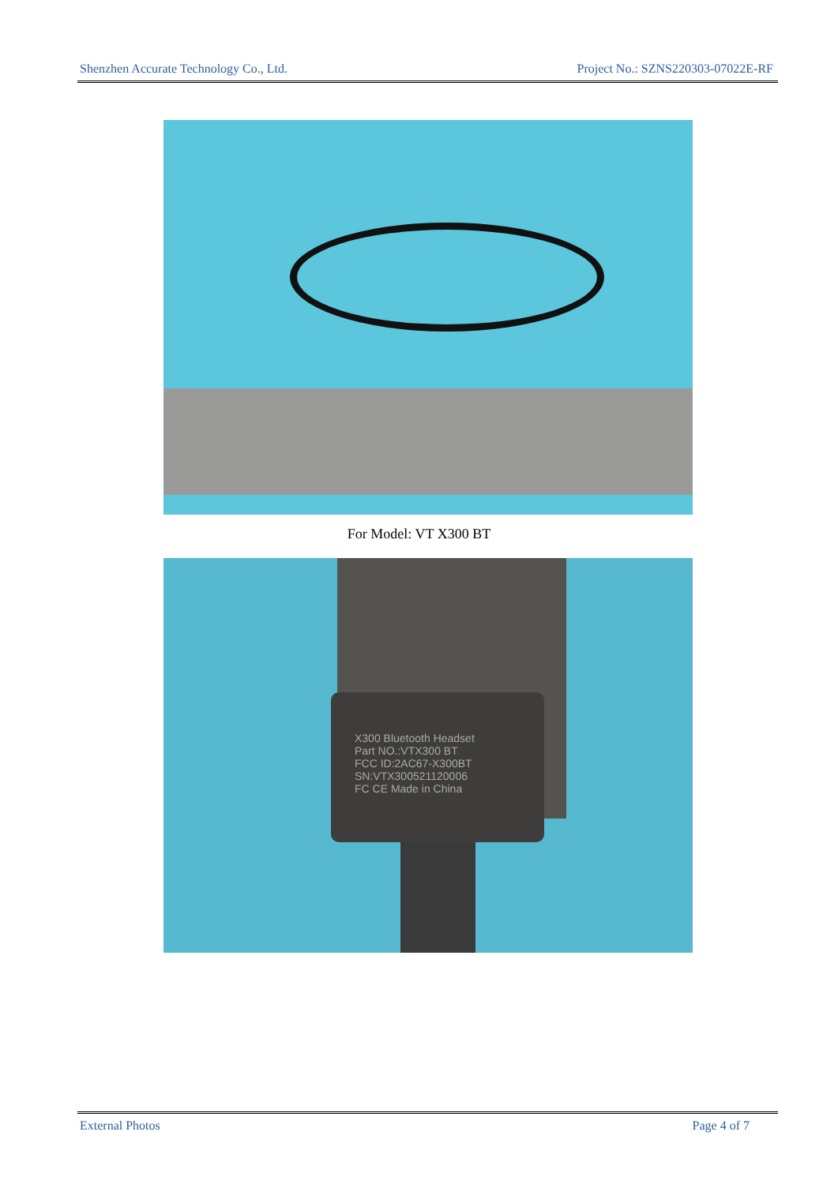Shenzhen Accurate Technology Co., Ltd. Project No.: SZNS220303-07022E-RF
For Model: VT X300 BT
X300 Bluetooth Headset
Part NO.:VTX300 BT
FCC ID:2AC67-X300BT
SN:VTX300521120006
FC CE Made in China
External Photos Page 4 of 7